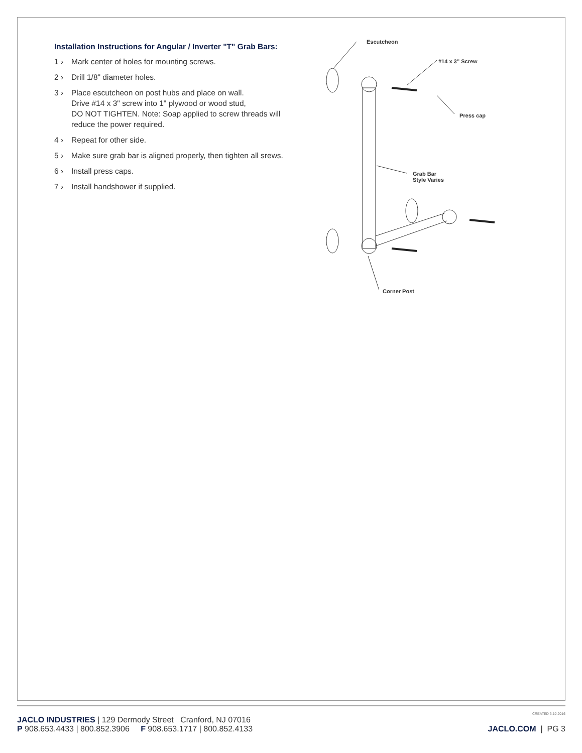Installation Instructions for Angular / Inverter "T" Grab Bars:
1 › Mark center of holes for mounting screws.
2 › Drill 1/8" diameter holes.
3 › Place escutcheon on post hubs and place on wall.
Drive #14 x 3" screw into 1" plywood or wood stud,
DO NOT TIGHTEN. Note: Soap applied to screw threads will reduce the power required.
4 › Repeat for other side.
5 › Make sure grab bar is aligned properly, then tighten all srews.
6 › Install press caps.
7 › Install handshower if supplied.
Escutcheon
#14 x 3” Screw
Press cap
Grab Bar
Style Varies
Corner Post
CREATED 3.10.2016
JACLO INDUSTRIES | 129 Dermody Street Cranford, NJ 07016
P 908.653.4433 | 800.852.3906 F 908.653.1717 | 800.852.4133
JACLO.COM | PG 3